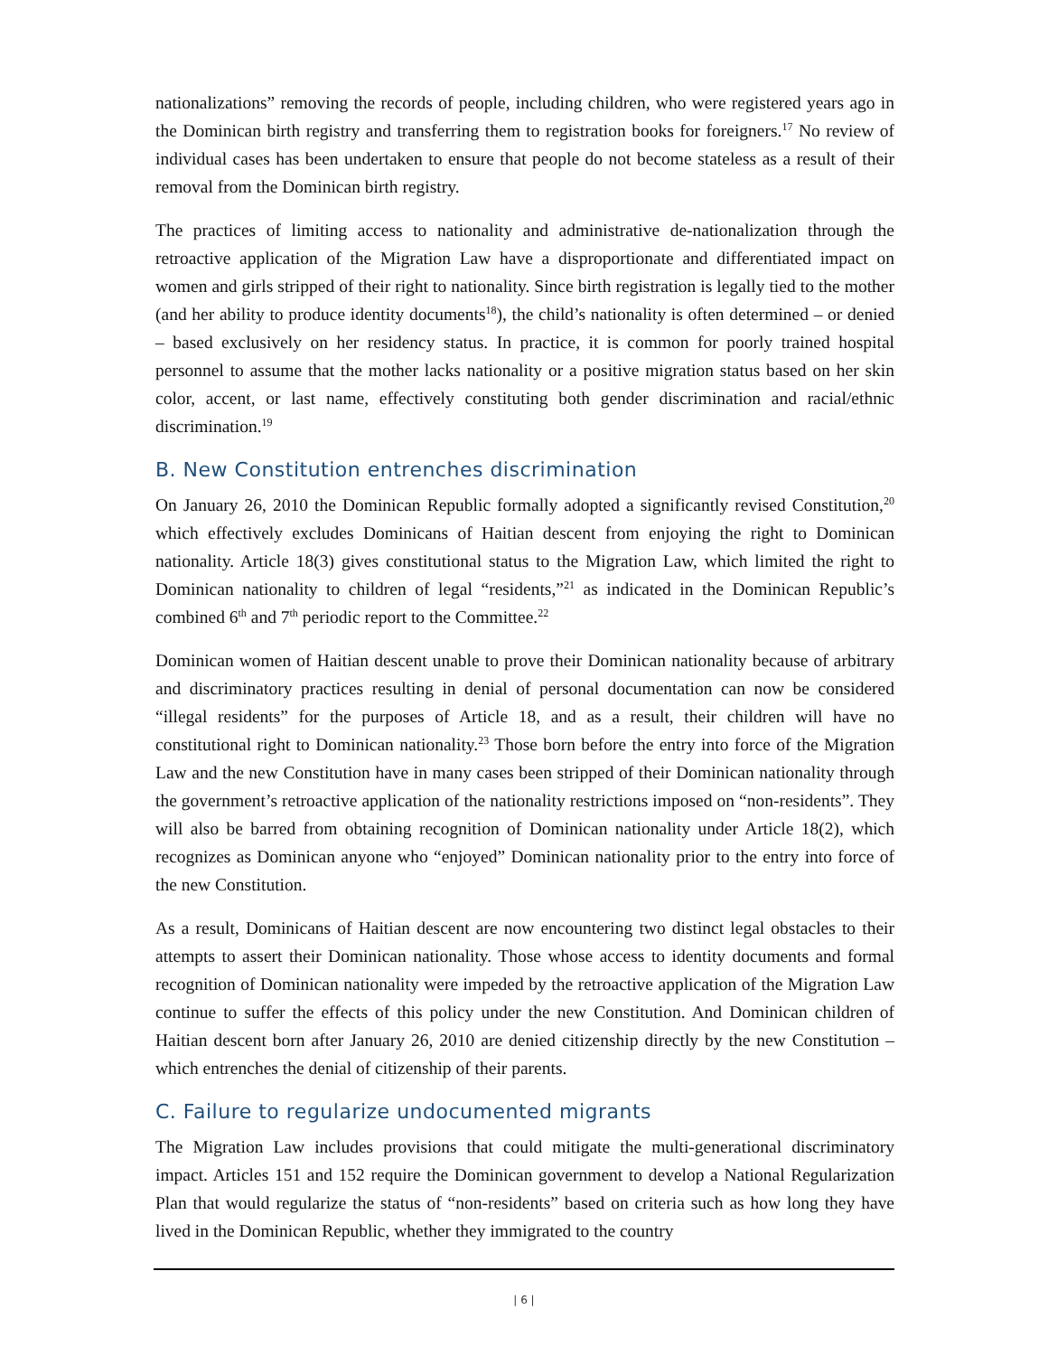nationalizations” removing the records of people, including children, who were registered years ago in the Dominican birth registry and transferring them to registration books for foreigners.<sup>17</sup> No review of individual cases has been undertaken to ensure that people do not become stateless as a result of their removal from the Dominican birth registry.
The practices of limiting access to nationality and administrative de-nationalization through the retroactive application of the Migration Law have a disproportionate and differentiated impact on women and girls stripped of their right to nationality. Since birth registration is legally tied to the mother (and her ability to produce identity documents<sup>18</sup>), the child’s nationality is often determined – or denied – based exclusively on her residency status. In practice, it is common for poorly trained hospital personnel to assume that the mother lacks nationality or a positive migration status based on her skin color, accent, or last name, effectively constituting both gender discrimination and racial/ethnic discrimination.<sup>19</sup>
B. New Constitution entrenches discrimination
On January 26, 2010 the Dominican Republic formally adopted a significantly revised Constitution,<sup>20</sup> which effectively excludes Dominicans of Haitian descent from enjoying the right to Dominican nationality. Article 18(3) gives constitutional status to the Migration Law, which limited the right to Dominican nationality to children of legal “residents,”<sup>21</sup> as indicated in the Dominican Republic’s combined 6<sup>th</sup> and 7<sup>th</sup> periodic report to the Committee.<sup>22</sup>
Dominican women of Haitian descent unable to prove their Dominican nationality because of arbitrary and discriminatory practices resulting in denial of personal documentation can now be considered “illegal residents” for the purposes of Article 18, and as a result, their children will have no constitutional right to Dominican nationality.<sup>23</sup> Those born before the entry into force of the Migration Law and the new Constitution have in many cases been stripped of their Dominican nationality through the government’s retroactive application of the nationality restrictions imposed on “non-residents”. They will also be barred from obtaining recognition of Dominican nationality under Article 18(2), which recognizes as Dominican anyone who “enjoyed” Dominican nationality prior to the entry into force of the new Constitution.
As a result, Dominicans of Haitian descent are now encountering two distinct legal obstacles to their attempts to assert their Dominican nationality. Those whose access to identity documents and formal recognition of Dominican nationality were impeded by the retroactive application of the Migration Law continue to suffer the effects of this policy under the new Constitution. And Dominican children of Haitian descent born after January 26, 2010 are denied citizenship directly by the new Constitution – which entrenches the denial of citizenship of their parents.
C. Failure to regularize undocumented migrants
The Migration Law includes provisions that could mitigate the multi-generational discriminatory impact. Articles 151 and 152 require the Dominican government to develop a National Regularization Plan that would regularize the status of “non-residents” based on criteria such as how long they have lived in the Dominican Republic, whether they immigrated to the country
| 6 |